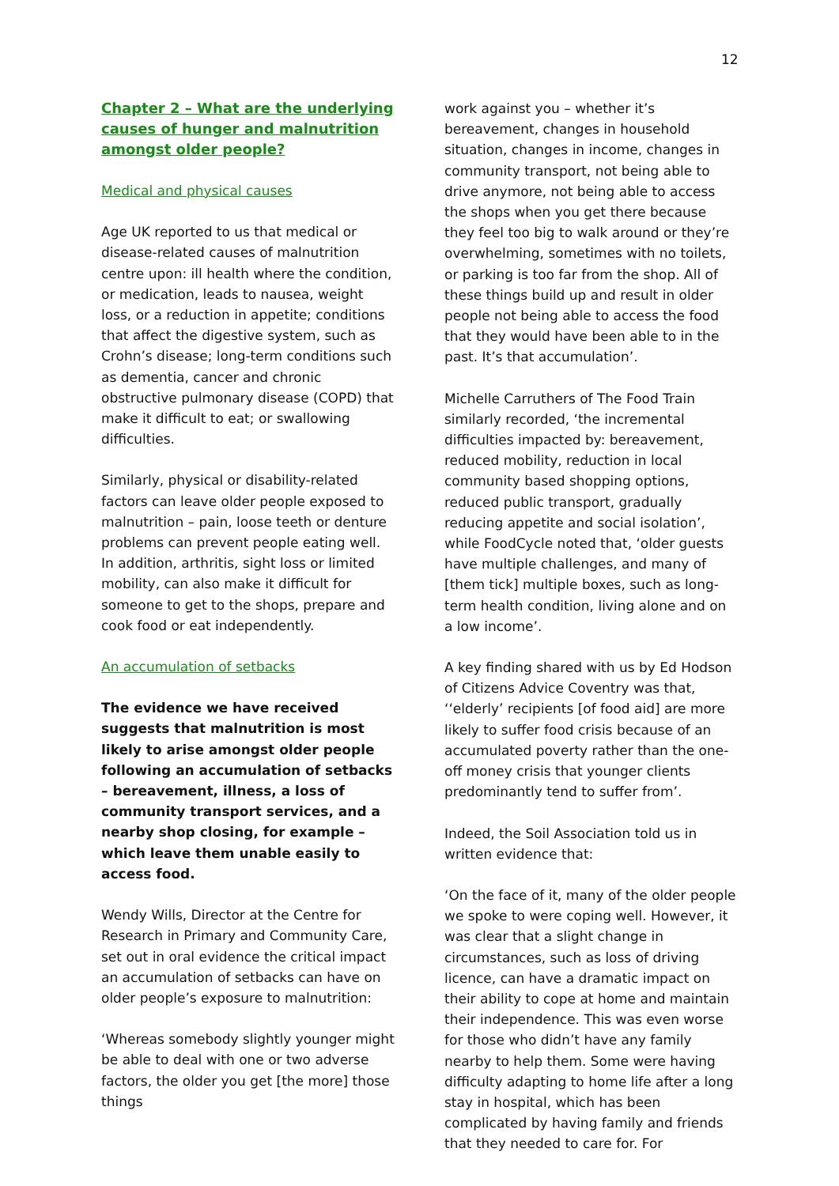12
Chapter 2 – What are the underlying causes of hunger and malnutrition amongst older people?
Medical and physical causes
Age UK reported to us that medical or disease-related causes of malnutrition centre upon: ill health where the condition, or medication, leads to nausea, weight loss, or a reduction in appetite; conditions that affect the digestive system, such as Crohn’s disease; long-term conditions such as dementia, cancer and chronic obstructive pulmonary disease (COPD) that make it difficult to eat; or swallowing difficulties.
Similarly, physical or disability-related factors can leave older people exposed to malnutrition – pain, loose teeth or denture problems can prevent people eating well. In addition, arthritis, sight loss or limited mobility, can also make it difficult for someone to get to the shops, prepare and cook food or eat independently.
An accumulation of setbacks
The evidence we have received suggests that malnutrition is most likely to arise amongst older people following an accumulation of setbacks – bereavement, illness, a loss of community transport services, and a nearby shop closing, for example – which leave them unable easily to access food.
Wendy Wills, Director at the Centre for Research in Primary and Community Care, set out in oral evidence the critical impact an accumulation of setbacks can have on older people’s exposure to malnutrition:
‘Whereas somebody slightly younger might be able to deal with one or two adverse factors, the older you get [the more] those things
work against you – whether it’s bereavement, changes in household situation, changes in income, changes in community transport, not being able to drive anymore, not being able to access the shops when you get there because they feel too big to walk around or they’re overwhelming, sometimes with no toilets, or parking is too far from the shop. All of these things build up and result in older people not being able to access the food that they would have been able to in the past. It’s that accumulation’.
Michelle Carruthers of The Food Train similarly recorded, ‘the incremental difficulties impacted by: bereavement, reduced mobility, reduction in local community based shopping options, reduced public transport, gradually reducing appetite and social isolation’, while FoodCycle noted that, ‘older guests have multiple challenges, and many of [them tick] multiple boxes, such as long-term health condition, living alone and on a low income’.
A key finding shared with us by Ed Hodson of Citizens Advice Coventry was that, ‘‘elderly’ recipients [of food aid] are more likely to suffer food crisis because of an accumulated poverty rather than the one-off money crisis that younger clients predominantly tend to suffer from’.
Indeed, the Soil Association told us in written evidence that:
‘On the face of it, many of the older people we spoke to were coping well. However, it was clear that a slight change in circumstances, such as loss of driving licence, can have a dramatic impact on their ability to cope at home and maintain their independence. This was even worse for those who didn’t have any family nearby to help them. Some were having difficulty adapting to home life after a long stay in hospital, which has been complicated by having family and friends that they needed to care for. For